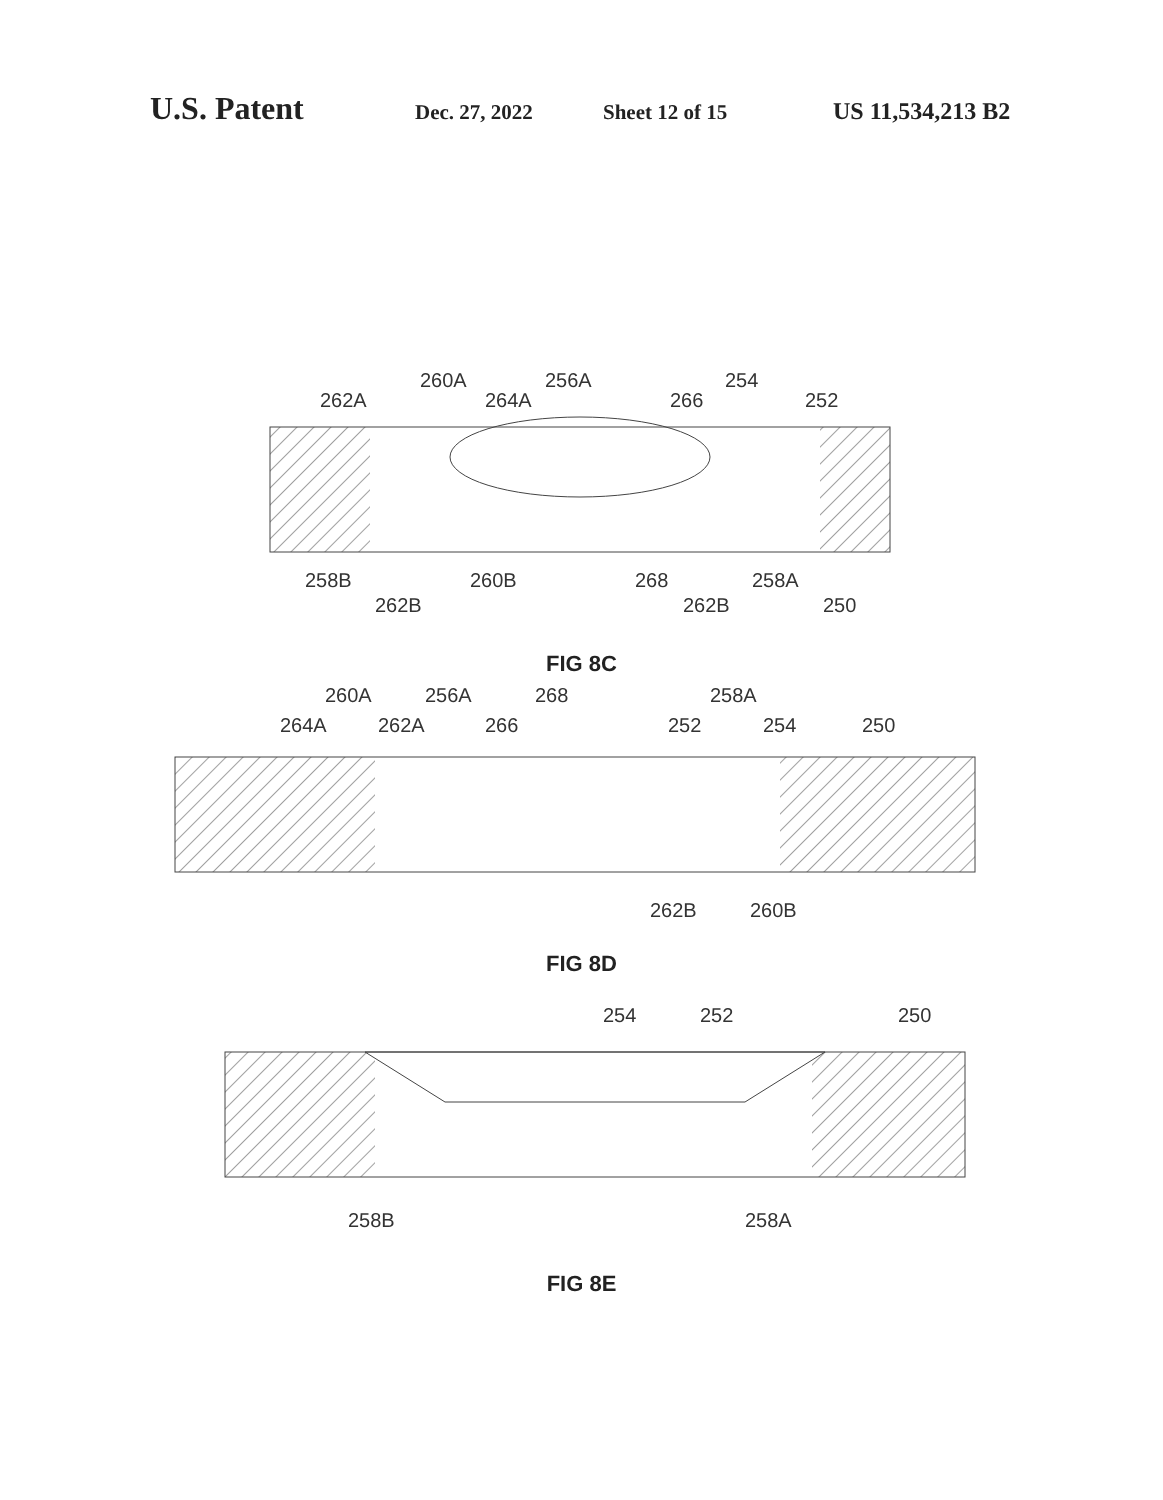U.S. Patent Dec. 27, 2022 Sheet 12 of 15 US 11,534,213 B2
262A
260A
264A
256A
266
254
252
258B
260B
268
258A
262B
262B
250
FIG 8C
260A
256A
268
258A
264A
262A
266
252
254
250
262B
260B
FIG 8D
254
252
250
258B
258A
FIG 8E